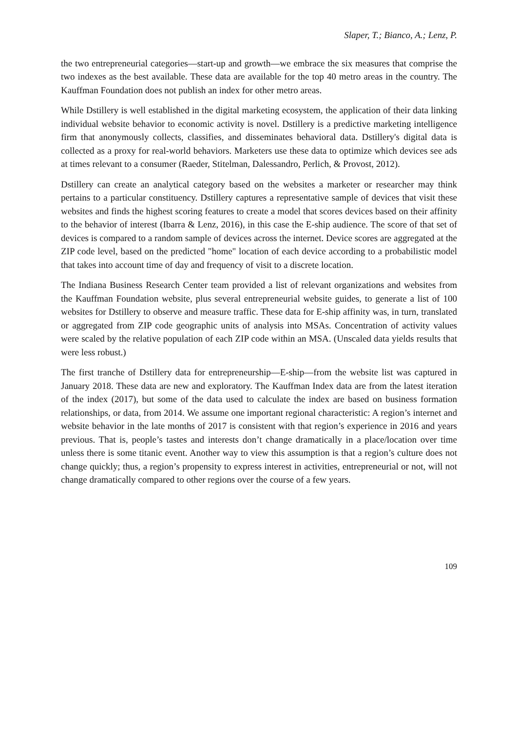Slaper, T.; Bianco, A.; Lenz, P.
the two entrepreneurial categories—start-up and growth—we embrace the six measures that comprise the two indexes as the best available. These data are available for the top 40 metro areas in the country. The Kauffman Foundation does not publish an index for other metro areas.
While Dstillery is well established in the digital marketing ecosystem, the application of their data linking individual website behavior to economic activity is novel. Dstillery is a predictive marketing intelligence firm that anonymously collects, classifies, and disseminates behavioral data. Dstillery's digital data is collected as a proxy for real-world behaviors. Marketers use these data to optimize which devices see ads at times relevant to a consumer (Raeder, Stitelman, Dalessandro, Perlich, & Provost, 2012).
Dstillery can create an analytical category based on the websites a marketer or researcher may think pertains to a particular constituency. Dstillery captures a representative sample of devices that visit these websites and finds the highest scoring features to create a model that scores devices based on their affinity to the behavior of interest (Ibarra & Lenz, 2016), in this case the E-ship audience. The score of that set of devices is compared to a random sample of devices across the internet. Device scores are aggregated at the ZIP code level, based on the predicted "home" location of each device according to a probabilistic model that takes into account time of day and frequency of visit to a discrete location.
The Indiana Business Research Center team provided a list of relevant organizations and websites from the Kauffman Foundation website, plus several entrepreneurial website guides, to generate a list of 100 websites for Dstillery to observe and measure traffic. These data for E-ship affinity was, in turn, translated or aggregated from ZIP code geographic units of analysis into MSAs. Concentration of activity values were scaled by the relative population of each ZIP code within an MSA. (Unscaled data yields results that were less robust.)
The first tranche of Dstillery data for entrepreneurship—E-ship—from the website list was captured in January 2018. These data are new and exploratory. The Kauffman Index data are from the latest iteration of the index (2017), but some of the data used to calculate the index are based on business formation relationships, or data, from 2014. We assume one important regional characteristic: A region’s internet and website behavior in the late months of 2017 is consistent with that region’s experience in 2016 and years previous. That is, people’s tastes and interests don’t change dramatically in a place/location over time unless there is some titanic event. Another way to view this assumption is that a region’s culture does not change quickly; thus, a region’s propensity to express interest in activities, entrepreneurial or not, will not change dramatically compared to other regions over the course of a few years.
109